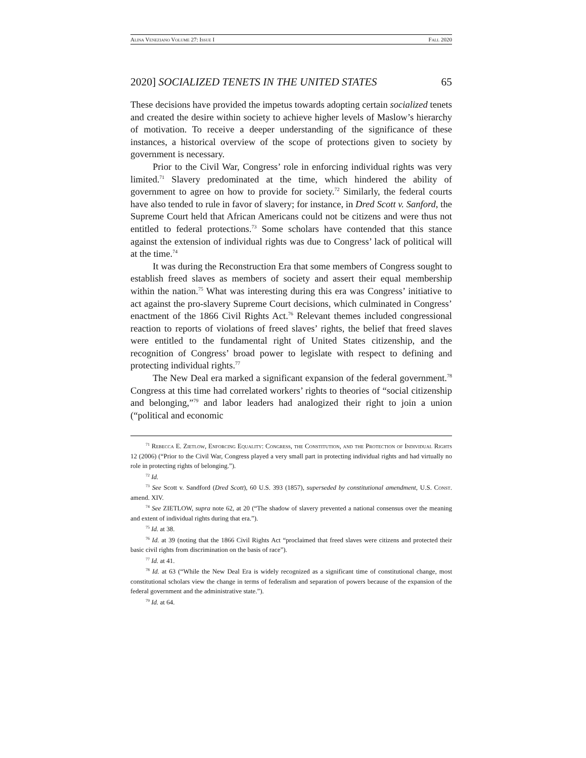Alina Veneziano Volume 27: Issue I Fall 2020
2020] SOCIALIZED TENETS IN THE UNITED STATES 65
These decisions have provided the impetus towards adopting certain socialized tenets and created the desire within society to achieve higher levels of Maslow’s hierarchy of motivation. To receive a deeper understanding of the significance of these instances, a historical overview of the scope of protections given to society by government is necessary.
Prior to the Civil War, Congress’ role in enforcing individual rights was very limited.<sup>71</sup> Slavery predominated at the time, which hindered the ability of government to agree on how to provide for society.<sup>72</sup> Similarly, the federal courts have also tended to rule in favor of slavery; for instance, in Dred Scott v. Sanford, the Supreme Court held that African Americans could not be citizens and were thus not entitled to federal protections.<sup>73</sup> Some scholars have contended that this stance against the extension of individual rights was due to Congress’ lack of political will at the time.<sup>74</sup>
It was during the Reconstruction Era that some members of Congress sought to establish freed slaves as members of society and assert their equal membership within the nation.<sup>75</sup> What was interesting during this era was Congress’ initiative to act against the pro-slavery Supreme Court decisions, which culminated in Congress’ enactment of the 1866 Civil Rights Act.<sup>76</sup> Relevant themes included congressional reaction to reports of violations of freed slaves’ rights, the belief that freed slaves were entitled to the fundamental right of United States citizenship, and the recognition of Congress’ broad power to legislate with respect to defining and protecting individual rights.<sup>77</sup>
The New Deal era marked a significant expansion of the federal government.<sup>78</sup> Congress at this time had correlated workers’ rights to theories of “social citizenship and belonging,”<sup>79</sup> and labor leaders had analogized their right to join a union (“political and economic
<sup>71</sup> Rebecca E. Zietlow, Enforcing Equality: Congress, the Constitution, and the Protection of Individual Rights 12 (2006) (“Prior to the Civil War, Congress played a very small part in protecting individual rights and had virtually no role in protecting rights of belonging.”).
<sup>72</sup> Id.
<sup>73</sup> See Scott v. Sandford (Dred Scott), 60 U.S. 393 (1857), superseded by constitutional amendment, U.S. Const. amend. XIV.
<sup>74</sup> See ZIETLOW, supra note 62, at 20 (“The shadow of slavery prevented a national consensus over the meaning and extent of individual rights during that era.”).
<sup>75</sup> Id. at 38.
<sup>76</sup> Id. at 39 (noting that the 1866 Civil Rights Act “proclaimed that freed slaves were citizens and protected their basic civil rights from discrimination on the basis of race”).
<sup>77</sup> Id. at 41.
<sup>78</sup> Id. at 63 (“While the New Deal Era is widely recognized as a significant time of constitutional change, most constitutional scholars view the change in terms of federalism and separation of powers because of the expansion of the federal government and the administrative state.”).
<sup>79</sup> Id. at 64.